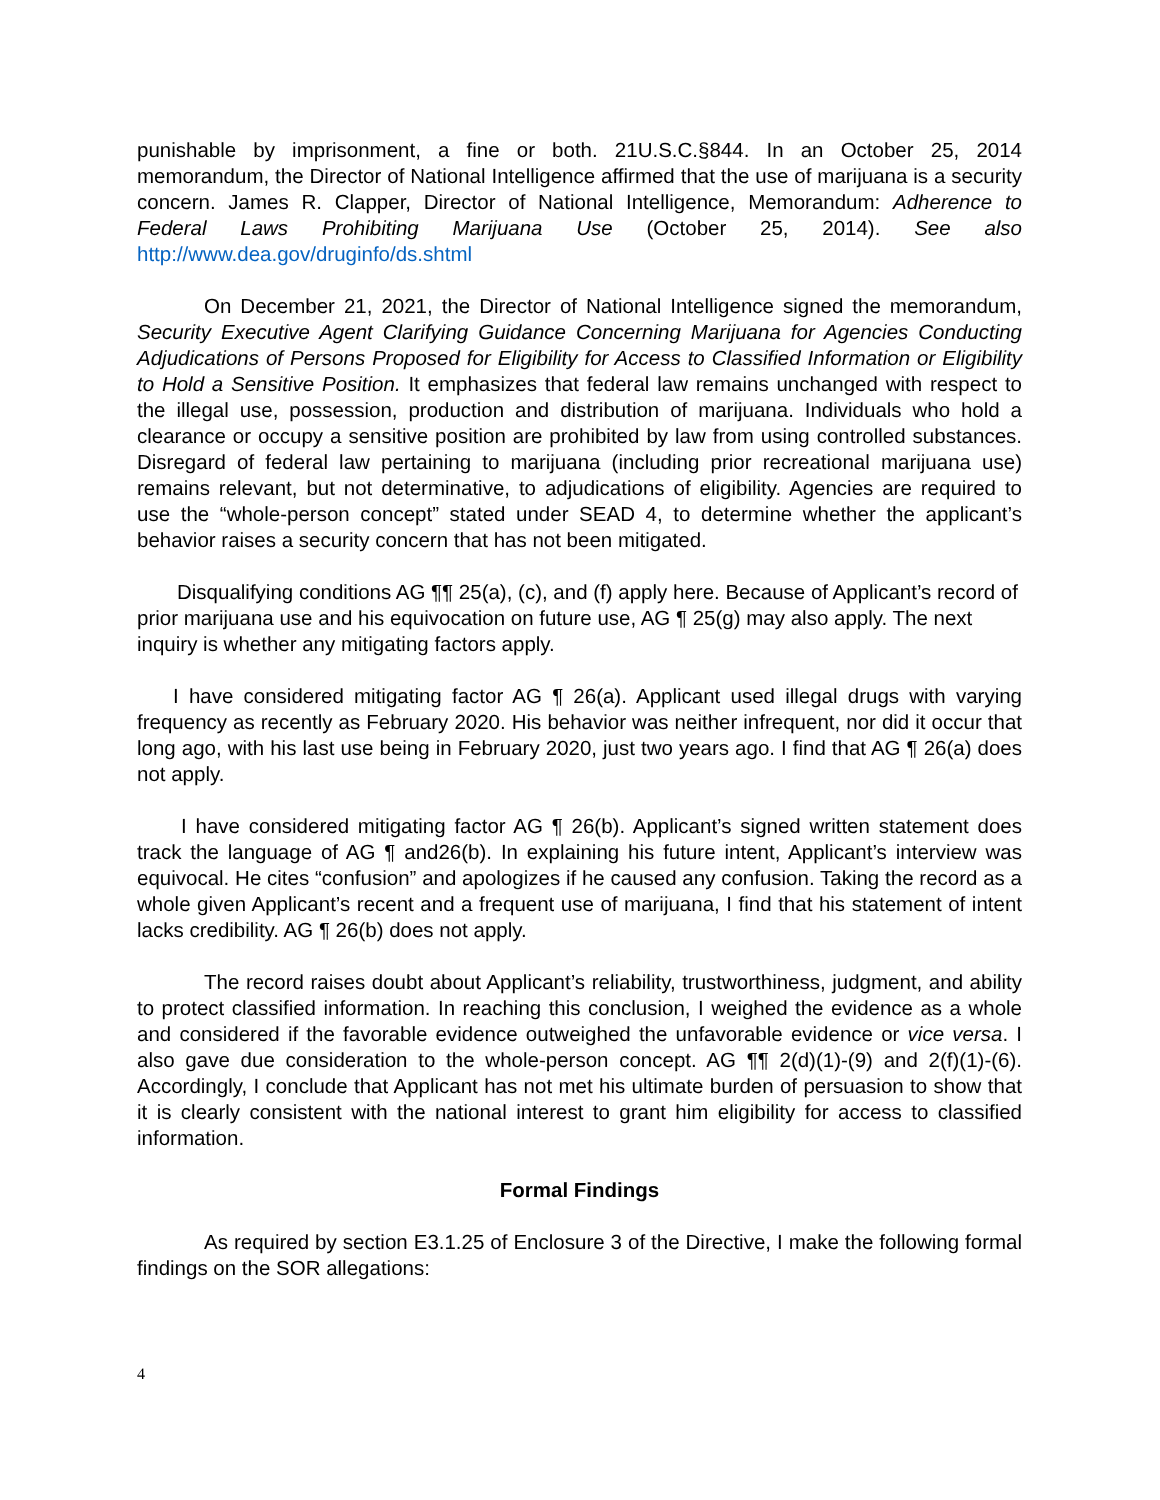punishable by imprisonment, a fine or both. 21U.S.C.§844. In an October 25, 2014 memorandum, the Director of National Intelligence affirmed that the use of marijuana is a security concern. James R. Clapper, Director of National Intelligence, Memorandum: Adherence to Federal Laws Prohibiting Marijuana Use (October 25, 2014). See also http://www.dea.gov/druginfo/ds.shtml
On December 21, 2021, the Director of National Intelligence signed the memorandum, Security Executive Agent Clarifying Guidance Concerning Marijuana for Agencies Conducting Adjudications of Persons Proposed for Eligibility for Access to Classified Information or Eligibility to Hold a Sensitive Position. It emphasizes that federal law remains unchanged with respect to the illegal use, possession, production and distribution of marijuana. Individuals who hold a clearance or occupy a sensitive position are prohibited by law from using controlled substances. Disregard of federal law pertaining to marijuana (including prior recreational marijuana use) remains relevant, but not determinative, to adjudications of eligibility. Agencies are required to use the “whole-person concept” stated under SEAD 4, to determine whether the applicant’s behavior raises a security concern that has not been mitigated.
Disqualifying conditions AG ¶¶ 25(a), (c), and (f) apply here. Because of Applicant’s record of prior marijuana use and his equivocation on future use, AG ¶ 25(g) may also apply. The next inquiry is whether any mitigating factors apply.
I have considered mitigating factor AG ¶ 26(a). Applicant used illegal drugs with varying frequency as recently as February 2020. His behavior was neither infrequent, nor did it occur that long ago, with his last use being in February 2020, just two years ago. I find that AG ¶ 26(a) does not apply.
I have considered mitigating factor AG ¶ 26(b). Applicant’s signed written statement does track the language of AG ¶ and26(b). In explaining his future intent, Applicant’s interview was equivocal. He cites “confusion” and apologizes if he caused any confusion. Taking the record as a whole given Applicant’s recent and a frequent use of marijuana, I find that his statement of intent lacks credibility. AG ¶ 26(b) does not apply.
The record raises doubt about Applicant’s reliability, trustworthiness, judgment, and ability to protect classified information. In reaching this conclusion, I weighed the evidence as a whole and considered if the favorable evidence outweighed the unfavorable evidence or vice versa. I also gave due consideration to the whole-person concept. AG ¶¶ 2(d)(1)-(9) and 2(f)(1)-(6). Accordingly, I conclude that Applicant has not met his ultimate burden of persuasion to show that it is clearly consistent with the national interest to grant him eligibility for access to classified information.
Formal Findings
As required by section E3.1.25 of Enclosure 3 of the Directive, I make the following formal findings on the SOR allegations:
4